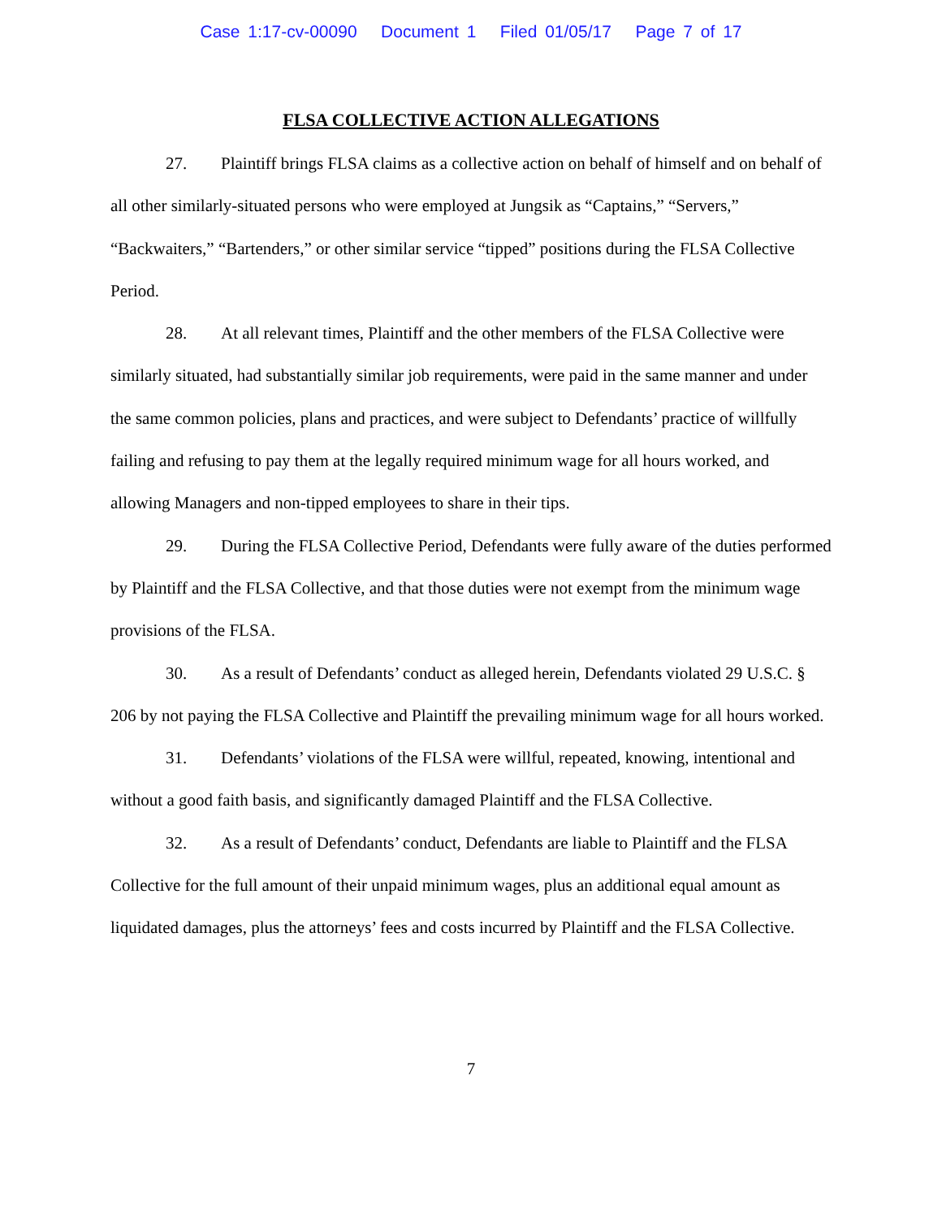Case 1:17-cv-00090 Document 1 Filed 01/05/17 Page 7 of 17
FLSA COLLECTIVE ACTION ALLEGATIONS
27. Plaintiff brings FLSA claims as a collective action on behalf of himself and on behalf of all other similarly-situated persons who were employed at Jungsik as “Captains,” “Servers,” “Backwaiters,” “Bartenders,” or other similar service “tipped” positions during the FLSA Collective Period.
28. At all relevant times, Plaintiff and the other members of the FLSA Collective were similarly situated, had substantially similar job requirements, were paid in the same manner and under the same common policies, plans and practices, and were subject to Defendants’ practice of willfully failing and refusing to pay them at the legally required minimum wage for all hours worked, and allowing Managers and non-tipped employees to share in their tips.
29. During the FLSA Collective Period, Defendants were fully aware of the duties performed by Plaintiff and the FLSA Collective, and that those duties were not exempt from the minimum wage provisions of the FLSA.
30. As a result of Defendants’ conduct as alleged herein, Defendants violated 29 U.S.C. § 206 by not paying the FLSA Collective and Plaintiff the prevailing minimum wage for all hours worked.
31. Defendants’ violations of the FLSA were willful, repeated, knowing, intentional and without a good faith basis, and significantly damaged Plaintiff and the FLSA Collective.
32. As a result of Defendants’ conduct, Defendants are liable to Plaintiff and the FLSA Collective for the full amount of their unpaid minimum wages, plus an additional equal amount as liquidated damages, plus the attorneys’ fees and costs incurred by Plaintiff and the FLSA Collective.
7